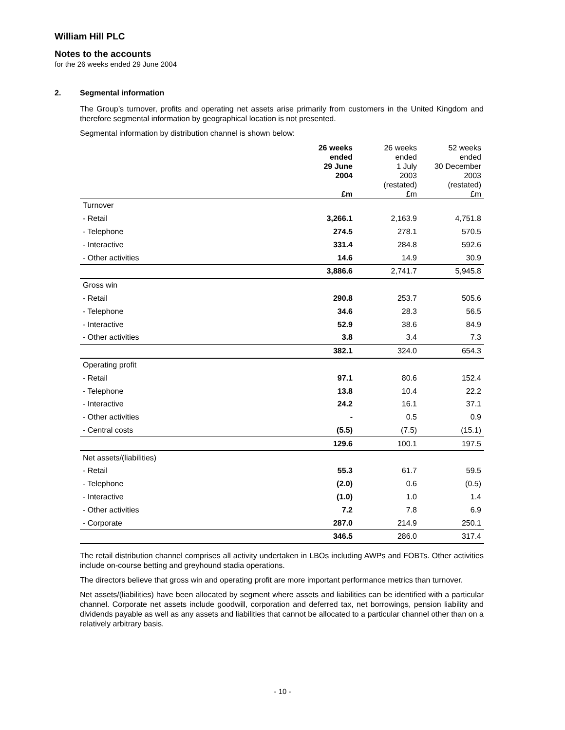William Hill PLC
Notes to the accounts
for the 26 weeks ended 29 June 2004
2. Segmental information
The Group’s turnover, profits and operating net assets arise primarily from customers in the United Kingdom and therefore segmental information by geographical location is not presented.
Segmental information by distribution channel is shown below:
| | 26 weeks ended 29 June 2004 £m | 26 weeks ended 1 July 2003 (restated) £m | 52 weeks ended 30 December 2003 (restated) £m |
| --- | --- | --- | --- |
| Turnover | | | |
| - Retail | 3,266.1 | 2,163.9 | 4,751.8 |
| - Telephone | 274.5 | 278.1 | 570.5 |
| - Interactive | 331.4 | 284.8 | 592.6 |
| - Other activities | 14.6 | 14.9 | 30.9 |
| | 3,886.6 | 2,741.7 | 5,945.8 |
| Gross win | | | |
| - Retail | 290.8 | 253.7 | 505.6 |
| - Telephone | 34.6 | 28.3 | 56.5 |
| - Interactive | 52.9 | 38.6 | 84.9 |
| - Other activities | 3.8 | 3.4 | 7.3 |
| | 382.1 | 324.0 | 654.3 |
| Operating profit | | | |
| - Retail | 97.1 | 80.6 | 152.4 |
| - Telephone | 13.8 | 10.4 | 22.2 |
| - Interactive | 24.2 | 16.1 | 37.1 |
| - Other activities | - | 0.5 | 0.9 |
| - Central costs | (5.5) | (7.5) | (15.1) |
| | 129.6 | 100.1 | 197.5 |
| Net assets/(liabilities) | | | |
| - Retail | 55.3 | 61.7 | 59.5 |
| - Telephone | (2.0) | 0.6 | (0.5) |
| - Interactive | (1.0) | 1.0 | 1.4 |
| - Other activities | 7.2 | 7.8 | 6.9 |
| - Corporate | 287.0 | 214.9 | 250.1 |
| | 346.5 | 286.0 | 317.4 |
The retail distribution channel comprises all activity undertaken in LBOs including AWPs and FOBTs. Other activities include on-course betting and greyhound stadia operations.
The directors believe that gross win and operating profit are more important performance metrics than turnover.
Net assets/(liabilities) have been allocated by segment where assets and liabilities can be identified with a particular channel. Corporate net assets include goodwill, corporation and deferred tax, net borrowings, pension liability and dividends payable as well as any assets and liabilities that cannot be allocated to a particular channel other than on a relatively arbitrary basis.
- 10 -